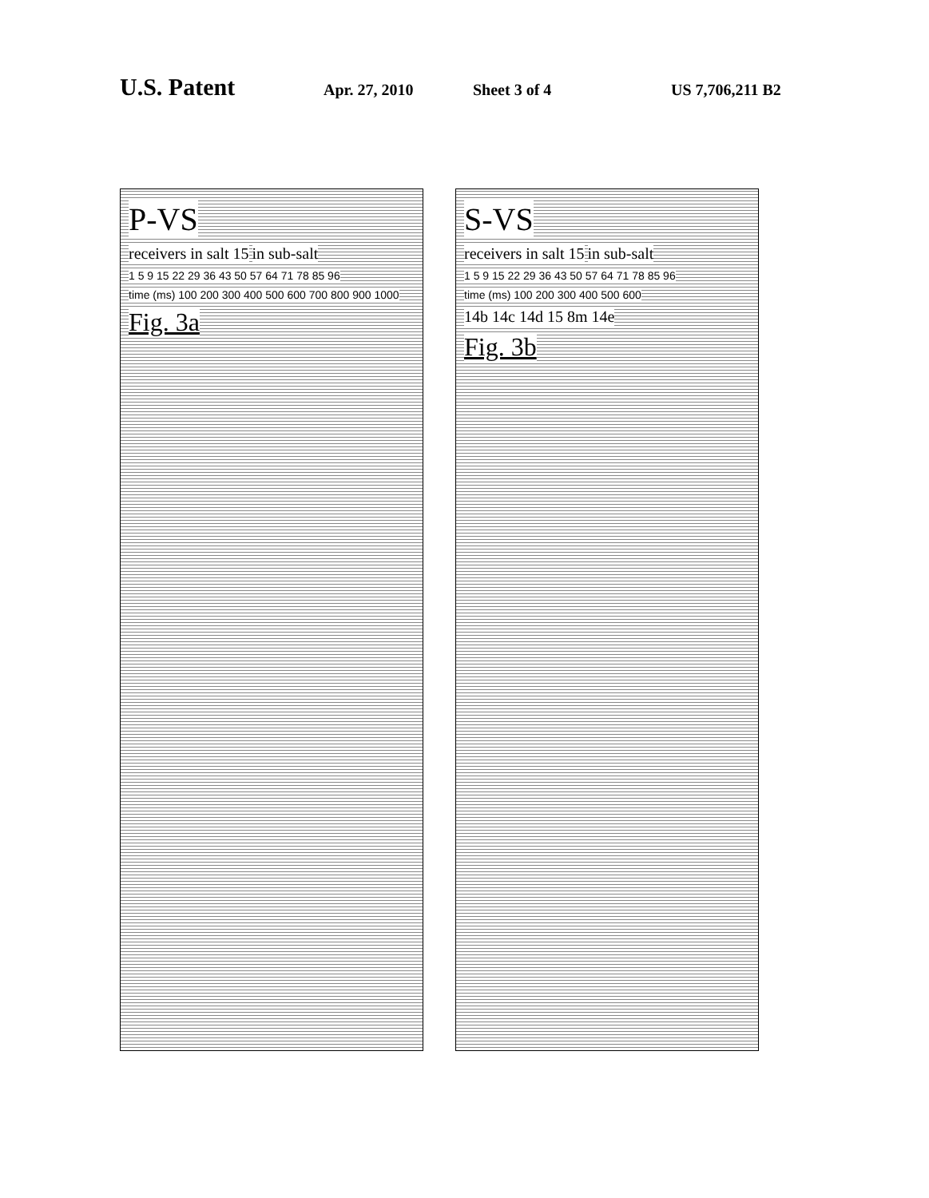U.S. Patent Apr. 27, 2010 Sheet 3 of 4 US 7,706,211 B2
P-VS
receivers in salt 15 in sub-salt
1 5 9 15 22 29 36 43 50 57 64 71 78 85 96
time (ms) 100 200 300 400 500 600 700 800 900 1000
Fig. 3a
S-VS
receivers in salt 15 in sub-salt
1 5 9 15 22 29 36 43 50 57 64 71 78 85 96
time (ms) 100 200 300 400 500 600
14b 14c 14d 15 8m 14e
Fig. 3b